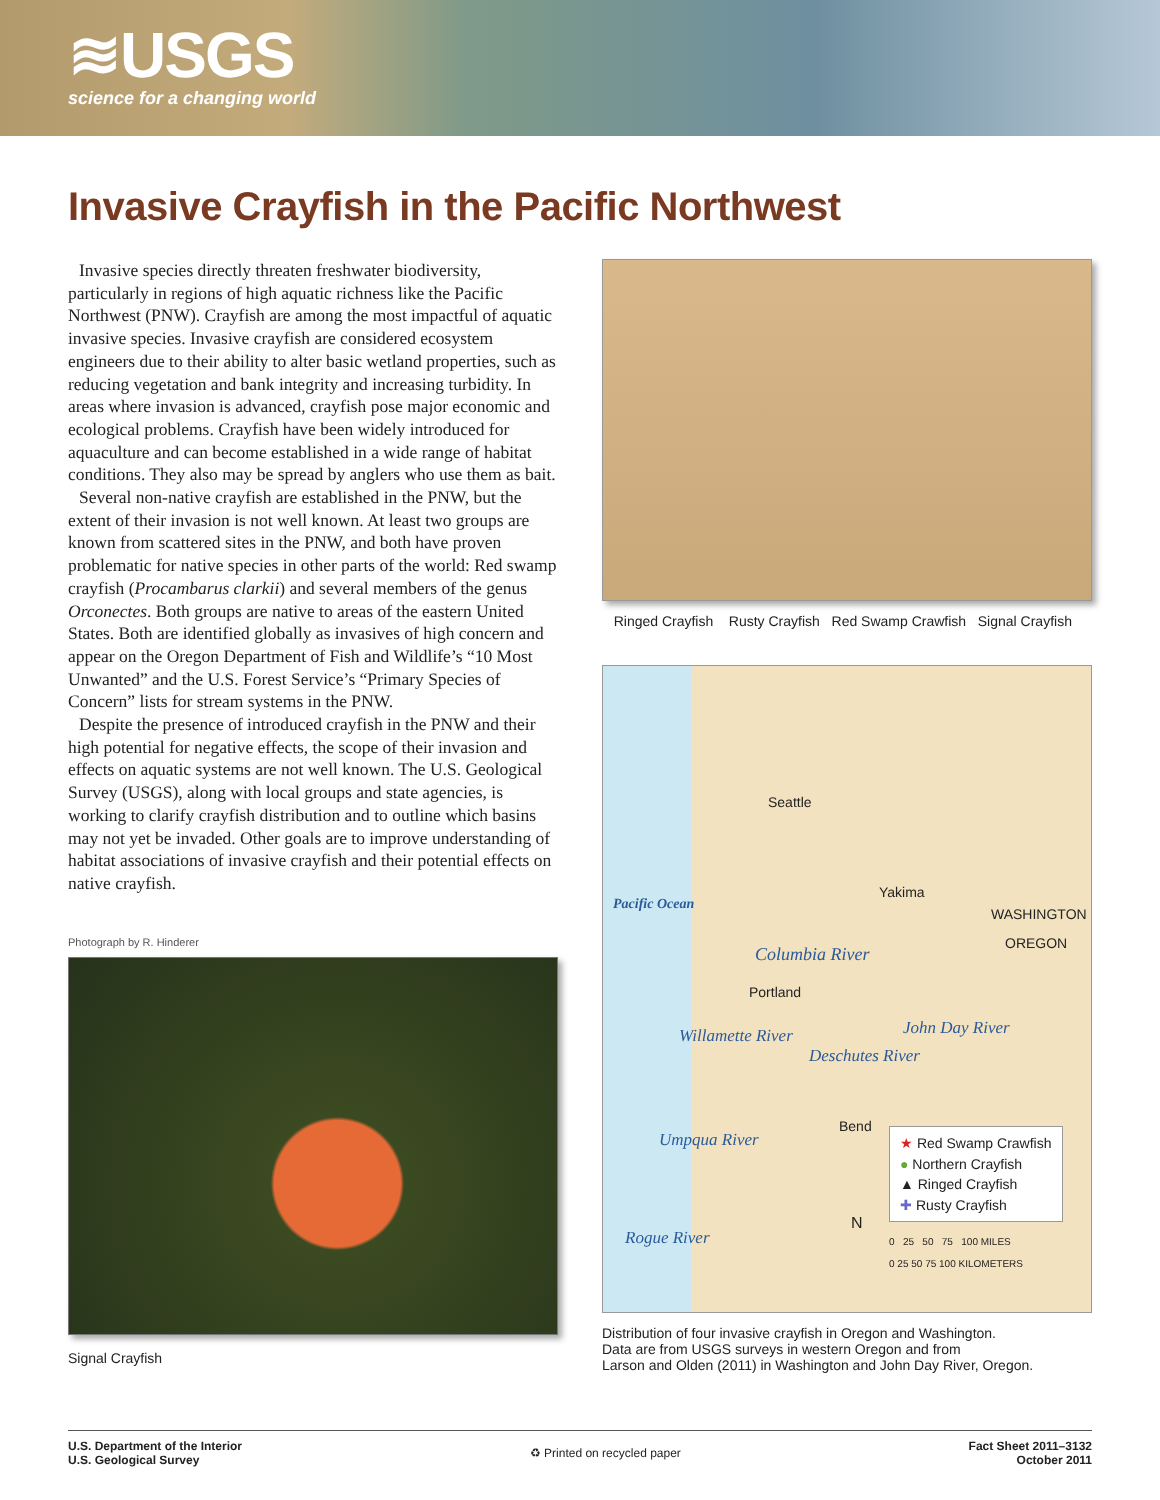≋USGS
science for a changing world
Invasive Crayfish in the Pacific Northwest
Invasive species directly threaten freshwater biodiversity, particularly in regions of high aquatic richness like the Pacific Northwest (PNW). Crayfish are among the most impactful of aquatic invasive species. Invasive crayfish are considered ecosystem engineers due to their ability to alter basic wetland properties, such as reducing vegetation and bank integrity and increasing turbidity. In areas where invasion is advanced, crayfish pose major economic and ecological problems. Crayfish have been widely introduced for aquaculture and can become established in a wide range of habitat conditions. They also may be spread by anglers who use them as bait.
Several non-native crayfish are established in the PNW, but the extent of their invasion is not well known. At least two groups are known from scattered sites in the PNW, and both have proven problematic for native species in other parts of the world: Red swamp crayfish (Procambarus clarkii) and several members of the genus Orconectes. Both groups are native to areas of the eastern United States. Both are identified globally as invasives of high concern and appear on the Oregon Department of Fish and Wildlife’s “10 Most Unwanted” and the U.S. Forest Service’s “Primary Species of Concern” lists for stream systems in the PNW.
Despite the presence of introduced crayfish in the PNW and their high potential for negative effects, the scope of their invasion and effects on aquatic systems are not well known. The U.S. Geological Survey (USGS), along with local groups and state agencies, is working to clarify crayfish distribution and to outline which basins may not yet be invaded. Other goals are to improve understanding of habitat associations of invasive crayfish and their potential effects on native crayfish.
Photograph by R. Hinderer
Signal Crayfish
Ringed Crayfish Rusty Crayfish Red Swamp Crawfish Signal Crayfish
Seattle
Yakima
WASHINGTON
OREGON
Pacific Ocean
Columbia River
Portland
John Day River
Willamette River
Deschutes River
Bend
Umpqua River
Rogue River
★ Red Swamp Crawfish
● Northern Crayfish
▲ Ringed Crayfish
✚ Rusty Crayfish
N
0 25 50 75 100 MILES
0 25 50 75 100 KILOMETERS
Distribution of four invasive crayfish in Oregon and Washington.
Data are from USGS surveys in western Oregon and from
Larson and Olden (2011) in Washington and John Day River, Oregon.
U.S. Department of the Interior
U.S. Geological Survey
♻ Printed on recycled paper Fact Sheet 2011–3132
October 2011